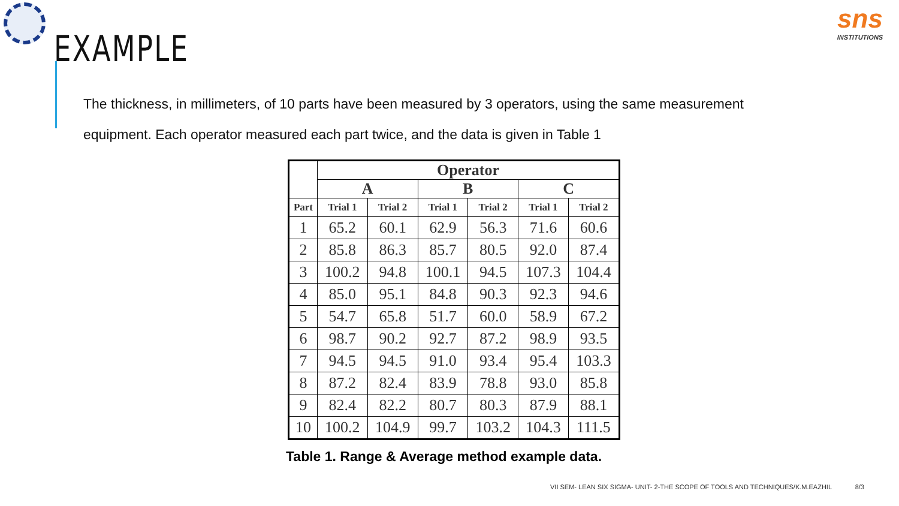sns
INSTITUTIONS
EXAMPLE
The thickness, in millimeters, of 10 parts have been measured by 3 operators, using the same measurement equipment. Each operator measured each part twice, and the data is given in Table 1
| | Operator | | | | | |
| --- | --- | --- | --- | --- | --- | --- |
| | A | | B | | C | |
| Part | Trial 1 | Trial 2 | Trial 1 | Trial 2 | Trial 1 | Trial 2 |
| 1 | 65.2 | 60.1 | 62.9 | 56.3 | 71.6 | 60.6 |
| 2 | 85.8 | 86.3 | 85.7 | 80.5 | 92.0 | 87.4 |
| 3 | 100.2 | 94.8 | 100.1 | 94.5 | 107.3 | 104.4 |
| 4 | 85.0 | 95.1 | 84.8 | 90.3 | 92.3 | 94.6 |
| 5 | 54.7 | 65.8 | 51.7 | 60.0 | 58.9 | 67.2 |
| 6 | 98.7 | 90.2 | 92.7 | 87.2 | 98.9 | 93.5 |
| 7 | 94.5 | 94.5 | 91.0 | 93.4 | 95.4 | 103.3 |
| 8 | 87.2 | 82.4 | 83.9 | 78.8 | 93.0 | 85.8 |
| 9 | 82.4 | 82.2 | 80.7 | 80.3 | 87.9 | 88.1 |
| 10 | 100.2 | 104.9 | 99.7 | 103.2 | 104.3 | 111.5 |
Table 1. Range & Average method example data.
VII SEM- LEAN SIX SIGMA- UNIT- 2-THE SCOPE OF TOOLS AND TECHNIQUES/K.M.EAZHIL 8/3